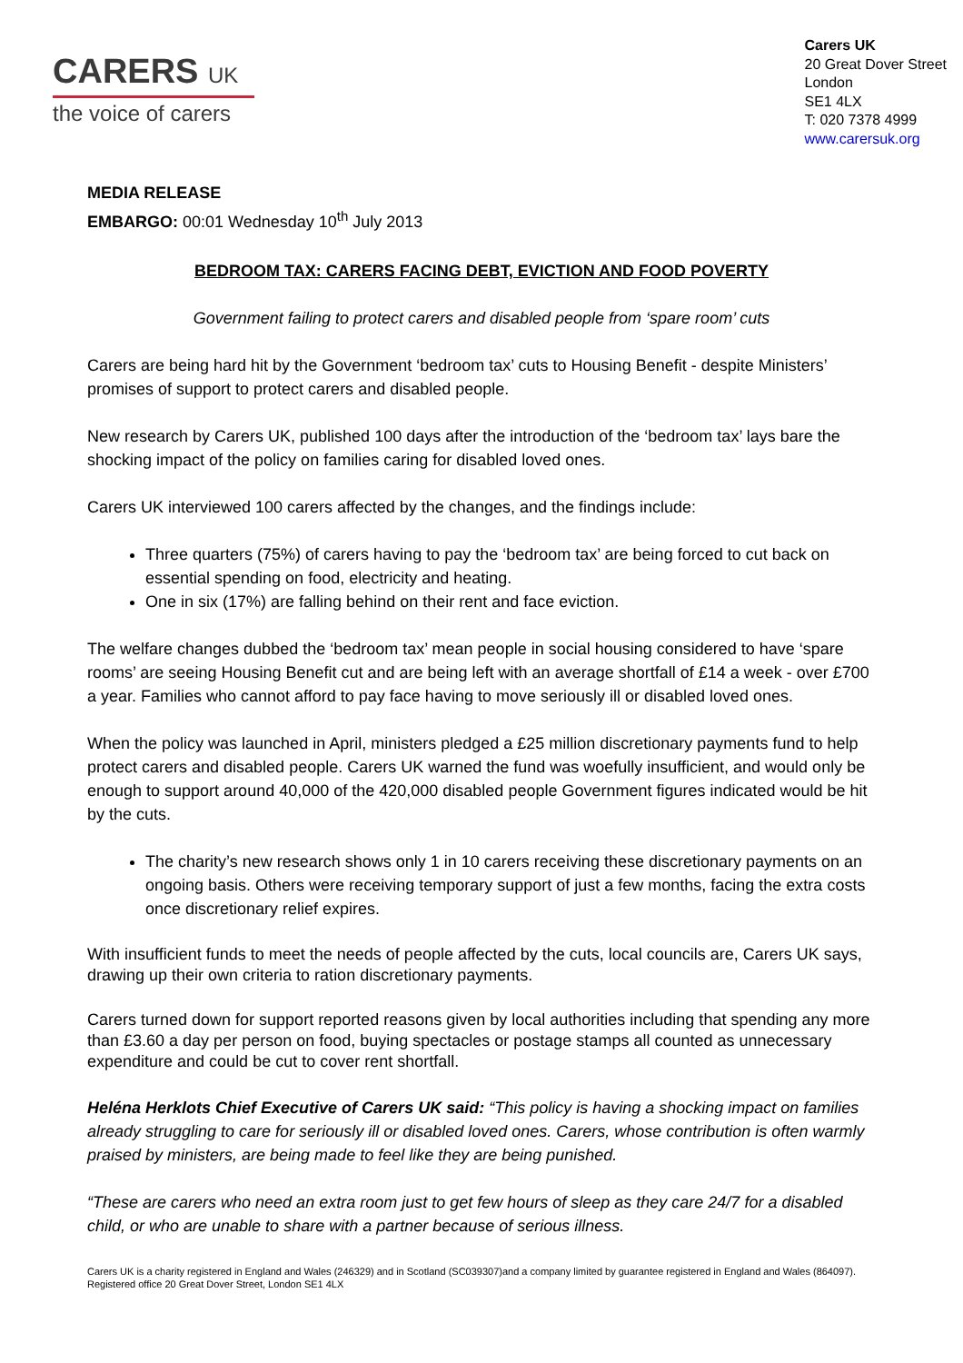CARERS UK
the voice of carers
Carers UK
20 Great Dover Street
London
SE1 4LX
T: 020 7378 4999
www.carersuk.org
MEDIA RELEASE
EMBARGO: 00:01 Wednesday 10<sup>th</sup> July 2013
BEDROOM TAX: CARERS FACING DEBT, EVICTION AND FOOD POVERTY
Government failing to protect carers and disabled people from ‘spare room’ cuts
Carers are being hard hit by the Government ‘bedroom tax’ cuts to Housing Benefit - despite Ministers’ promises of support to protect carers and disabled people.
New research by Carers UK, published 100 days after the introduction of the ‘bedroom tax’ lays bare the shocking impact of the policy on families caring for disabled loved ones.
Carers UK interviewed 100 carers affected by the changes, and the findings include:
Three quarters (75%) of carers having to pay the ‘bedroom tax’ are being forced to cut back on essential spending on food, electricity and heating.
One in six (17%) are falling behind on their rent and face eviction.
The welfare changes dubbed the ‘bedroom tax’ mean people in social housing considered to have ‘spare rooms’ are seeing Housing Benefit cut and are being left with an average shortfall of £14 a week - over £700 a year. Families who cannot afford to pay face having to move seriously ill or disabled loved ones.
When the policy was launched in April, ministers pledged a £25 million discretionary payments fund to help protect carers and disabled people. Carers UK warned the fund was woefully insufficient, and would only be enough to support around 40,000 of the 420,000 disabled people Government figures indicated would be hit by the cuts.
The charity’s new research shows only 1 in 10 carers receiving these discretionary payments on an ongoing basis. Others were receiving temporary support of just a few months, facing the extra costs once discretionary relief expires.
With insufficient funds to meet the needs of people affected by the cuts, local councils are, Carers UK says, drawing up their own criteria to ration discretionary payments.
Carers turned down for support reported reasons given by local authorities including that spending any more than £3.60 a day per person on food, buying spectacles or postage stamps all counted as unnecessary expenditure and could be cut to cover rent shortfall.
Heléna Herklots Chief Executive of Carers UK said: “This policy is having a shocking impact on families already struggling to care for seriously ill or disabled loved ones. Carers, whose contribution is often warmly praised by ministers, are being made to feel like they are being punished.
“These are carers who need an extra room just to get few hours of sleep as they care 24/7 for a disabled child, or who are unable to share with a partner because of serious illness.
Carers UK is a charity registered in England and Wales (246329) and in Scotland (SC039307)and a company limited by guarantee registered in England and Wales (864097). Registered office 20 Great Dover Street, London SE1 4LX